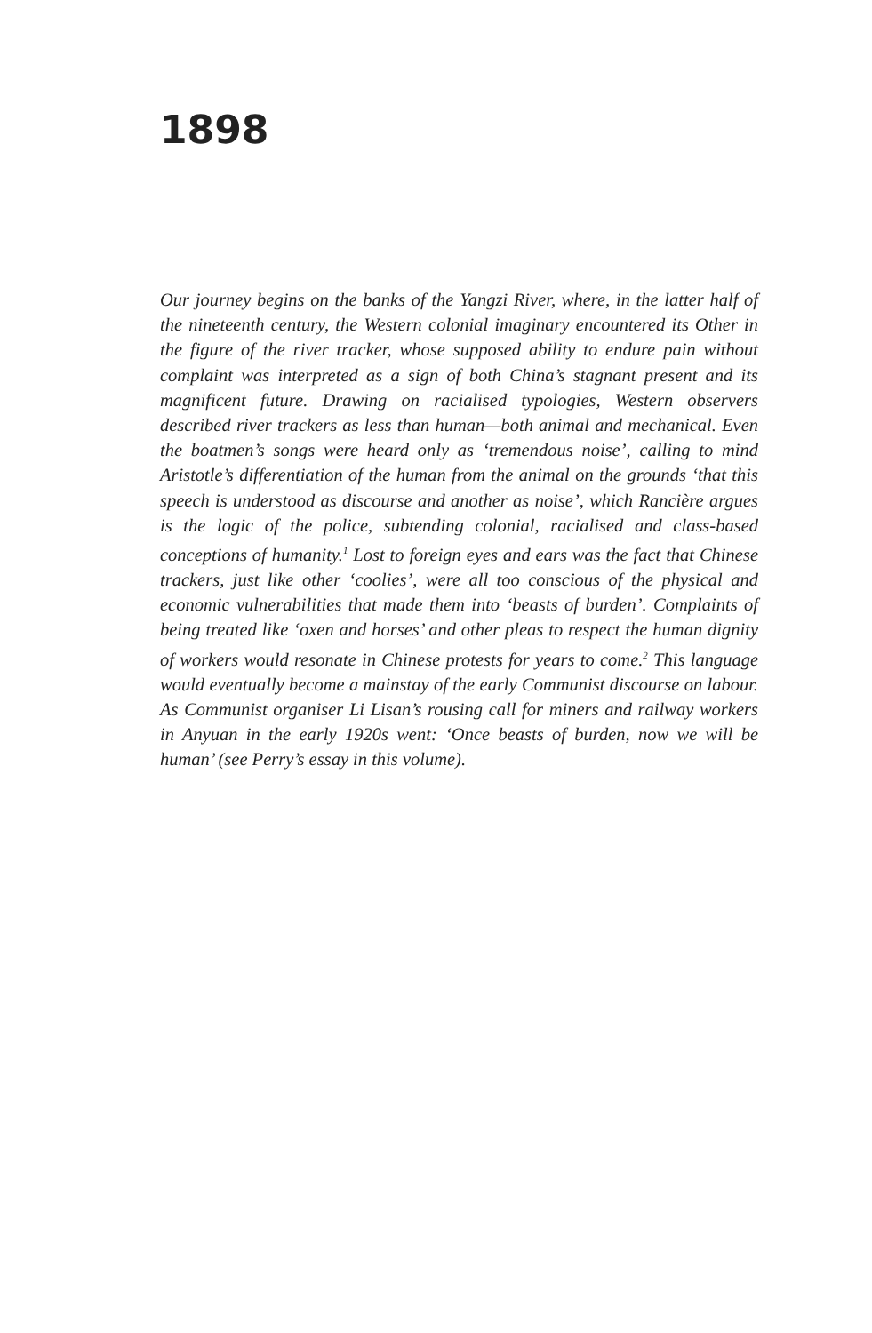1898
Our journey begins on the banks of the Yangzi River, where, in the latter half of the nineteenth century, the Western colonial imaginary encountered its Other in the figure of the river tracker, whose supposed ability to endure pain without complaint was interpreted as a sign of both China’s stagnant present and its magnificent future. Drawing on racialised typologies, Western observers described river trackers as less than human—both animal and mechanical. Even the boatmen’s songs were heard only as ‘tremendous noise’, calling to mind Aristotle’s differentiation of the human from the animal on the grounds ‘that this speech is understood as discourse and another as noise’, which Rancière argues is the logic of the police, subtending colonial, racialised and class-based conceptions of humanity.<sup>1</sup> Lost to foreign eyes and ears was the fact that Chinese trackers, just like other ‘coolies’, were all too conscious of the physical and economic vulnerabilities that made them into ‘beasts of burden’. Complaints of being treated like ‘oxen and horses’ and other pleas to respect the human dignity of workers would resonate in Chinese protests for years to come.<sup>2</sup> This language would eventually become a mainstay of the early Communist discourse on labour. As Communist organiser Li Lisan’s rousing call for miners and railway workers in Anyuan in the early 1920s went: ‘Once beasts of burden, now we will be human’ (see Perry’s essay in this volume).